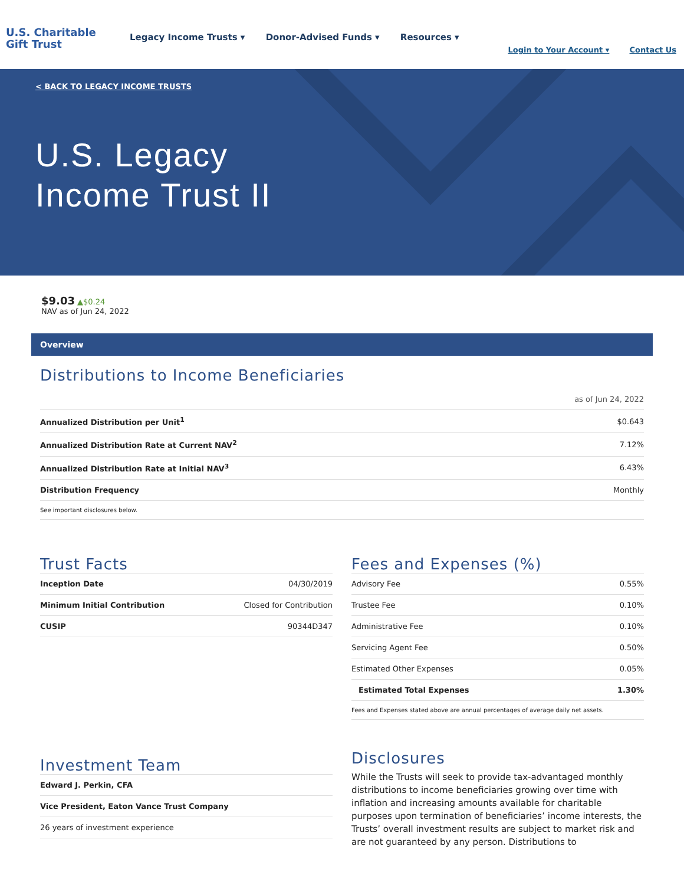U.S. Charitable
Gift Trust
Legacy Income Trusts ▾ Donor-Advised Funds ▾ Resources ▾
Login to Your Account ▾ Contact Us
< BACK TO LEGACY INCOME TRUSTS
U.S. Legacy
Income Trust II
$9.03 ▲$0.24
NAV as of Jun 24, 2022
Overview
Distributions to Income Beneficiaries
as of Jun 24, 2022
| Annualized Distribution per Unit<sup>1</sup> | $0.643 |
| Annualized Distribution Rate at Current NAV<sup>2</sup> | 7.12% |
| Annualized Distribution Rate at Initial NAV<sup>3</sup> | 6.43% |
| Distribution Frequency | Monthly |
| See important disclosures below. | |
Trust Facts
| Inception Date | 04/30/2019 |
| Minimum Initial Contribution | Closed for Contribution |
| CUSIP | 90344D347 |
Fees and Expenses (%)
| Advisory Fee | 0.55% |
| Trustee Fee | 0.10% |
| Administrative Fee | 0.10% |
| Servicing Agent Fee | 0.50% |
| Estimated Other Expenses | 0.05% |
| Estimated Total Expenses | 1.30% |
| Fees and Expenses stated above are annual percentages of average daily net assets. | |
Investment Team
| Edward J. Perkin, CFA |
| Vice President, Eaton Vance Trust Company |
| 26 years of investment experience |
Disclosures
While the Trusts will seek to provide tax-advantaged monthly distributions to income beneficiaries growing over time with inflation and increasing amounts available for charitable purposes upon termination of beneficiaries’ income interests, the Trusts’ overall investment results are subject to market risk and are not guaranteed by any person. Distributions to